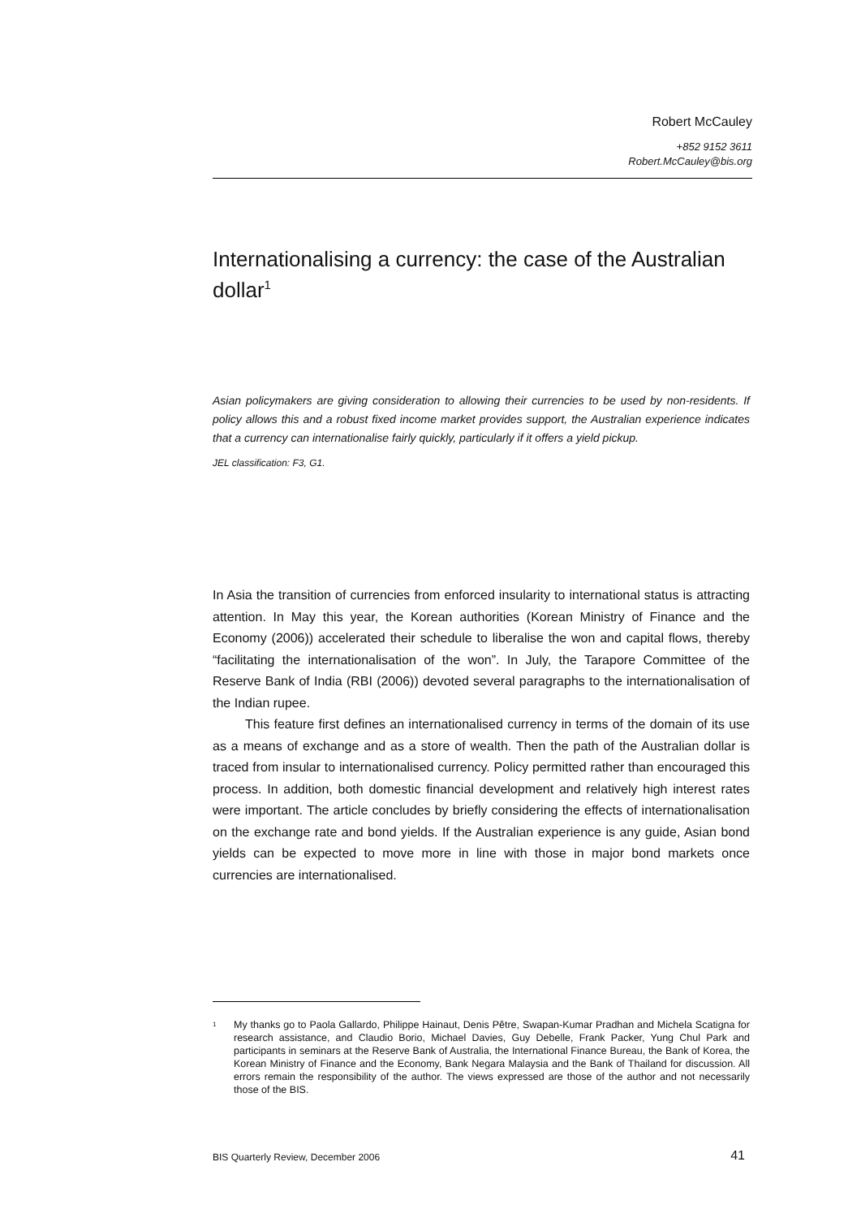Robert McCauley
+852 9152 3611
Robert.McCauley@bis.org
Internationalising a currency: the case of the Australian dollar<sup>1</sup>
Asian policymakers are giving consideration to allowing their currencies to be used by non-residents. If policy allows this and a robust fixed income market provides support, the Australian experience indicates that a currency can internationalise fairly quickly, particularly if it offers a yield pickup.
JEL classification: F3, G1.
In Asia the transition of currencies from enforced insularity to international status is attracting attention. In May this year, the Korean authorities (Korean Ministry of Finance and the Economy (2006)) accelerated their schedule to liberalise the won and capital flows, thereby “facilitating the internationalisation of the won”. In July, the Tarapore Committee of the Reserve Bank of India (RBI (2006)) devoted several paragraphs to the internationalisation of the Indian rupee.
This feature first defines an internationalised currency in terms of the domain of its use as a means of exchange and as a store of wealth. Then the path of the Australian dollar is traced from insular to internationalised currency. Policy permitted rather than encouraged this process. In addition, both domestic financial development and relatively high interest rates were important. The article concludes by briefly considering the effects of internationalisation on the exchange rate and bond yields. If the Australian experience is any guide, Asian bond yields can be expected to move more in line with those in major bond markets once currencies are internationalised.
<sup>1</sup> My thanks go to Paola Gallardo, Philippe Hainaut, Denis Pêtre, Swapan-Kumar Pradhan and Michela Scatigna for research assistance, and Claudio Borio, Michael Davies, Guy Debelle, Frank Packer, Yung Chul Park and participants in seminars at the Reserve Bank of Australia, the International Finance Bureau, the Bank of Korea, the Korean Ministry of Finance and the Economy, Bank Negara Malaysia and the Bank of Thailand for discussion. All errors remain the responsibility of the author. The views expressed are those of the author and not necessarily those of the BIS.
BIS Quarterly Review, December 2006 41